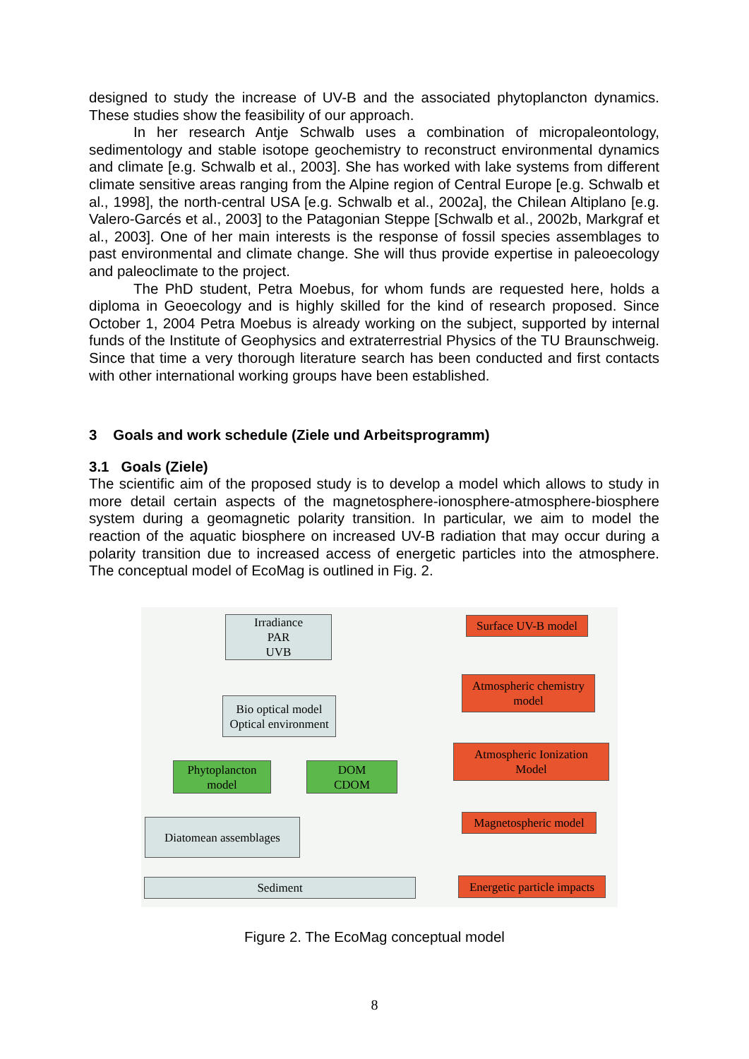designed to study the increase of UV-B and the associated phytoplancton dynamics. These studies show the feasibility of our approach.
In her research Antje Schwalb uses a combination of micropaleontology, sedimentology and stable isotope geochemistry to reconstruct environmental dynamics and climate [e.g. Schwalb et al., 2003]. She has worked with lake systems from different climate sensitive areas ranging from the Alpine region of Central Europe [e.g. Schwalb et al., 1998], the north-central USA [e.g. Schwalb et al., 2002a], the Chilean Altiplano [e.g. Valero-Garcés et al., 2003] to the Patagonian Steppe [Schwalb et al., 2002b, Markgraf et al., 2003]. One of her main interests is the response of fossil species assemblages to past environmental and climate change. She will thus provide expertise in paleoecology and paleoclimate to the project.
The PhD student, Petra Moebus, for whom funds are requested here, holds a diploma in Geoecology and is highly skilled for the kind of research proposed. Since October 1, 2004 Petra Moebus is already working on the subject, supported by internal funds of the Institute of Geophysics and extraterrestrial Physics of the TU Braunschweig. Since that time a very thorough literature search has been conducted and first contacts with other international working groups have been established.
3 Goals and work schedule (Ziele und Arbeitsprogramm)
3.1 Goals (Ziele)
The scientific aim of the proposed study is to develop a model which allows to study in more detail certain aspects of the magnetosphere-ionosphere-atmosphere-biosphere system during a geomagnetic polarity transition. In particular, we aim to model the reaction of the aquatic biosphere on increased UV-B radiation that may occur during a polarity transition due to increased access of energetic particles into the atmosphere. The conceptual model of EcoMag is outlined in Fig. 2.
Irradiance
PAR
UVB
Bio optical model
Optical environment
Phytoplancton
model
DOM
CDOM
Diatomean assemblages
Sediment
Surface UV-B model
Atmospheric chemistry
model
Atmospheric Ionization
Model
Magnetospheric model
Energetic particle impacts
Figure 2. The EcoMag conceptual model
8